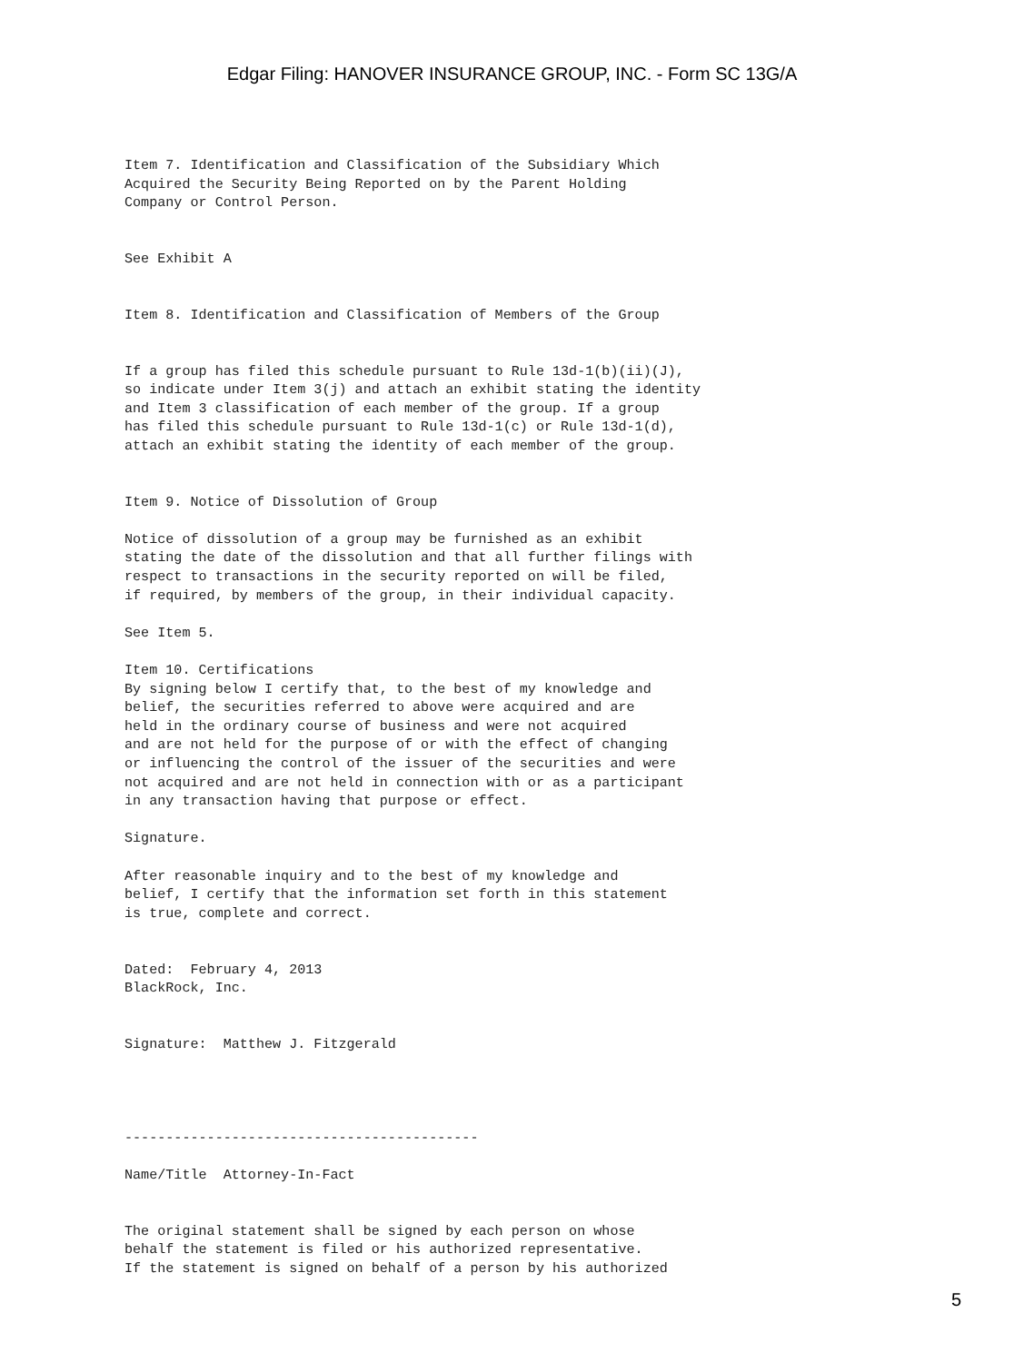Edgar Filing: HANOVER INSURANCE GROUP, INC. - Form SC 13G/A
Item 7. Identification and Classification of the Subsidiary Which
Acquired the Security Being Reported on by the Parent Holding
Company or Control Person.


See Exhibit A


Item 8. Identification and Classification of Members of the Group


If a group has filed this schedule pursuant to Rule 13d-1(b)(ii)(J),
so indicate under Item 3(j) and attach an exhibit stating the identity
and Item 3 classification of each member of the group. If a group
has filed this schedule pursuant to Rule 13d-1(c) or Rule 13d-1(d),
attach an exhibit stating the identity of each member of the group.


Item 9. Notice of Dissolution of Group

Notice of dissolution of a group may be furnished as an exhibit
stating the date of the dissolution and that all further filings with
respect to transactions in the security reported on will be filed,
if required, by members of the group, in their individual capacity.

See Item 5.

Item 10. Certifications
By signing below I certify that, to the best of my knowledge and
belief, the securities referred to above were acquired and are
held in the ordinary course of business and were not acquired
and are not held for the purpose of or with the effect of changing
or influencing the control of the issuer of the securities and were
not acquired and are not held in connection with or as a participant
in any transaction having that purpose or effect.

Signature.

After reasonable inquiry and to the best of my knowledge and
belief, I certify that the information set forth in this statement
is true, complete and correct.


Dated:  February 4, 2013
BlackRock, Inc.


Signature:  Matthew J. Fitzgerald




-------------------------------------------

Name/Title  Attorney-In-Fact


The original statement shall be signed by each person on whose
behalf the statement is filed or his authorized representative.
If the statement is signed on behalf of a person by his authorized
5